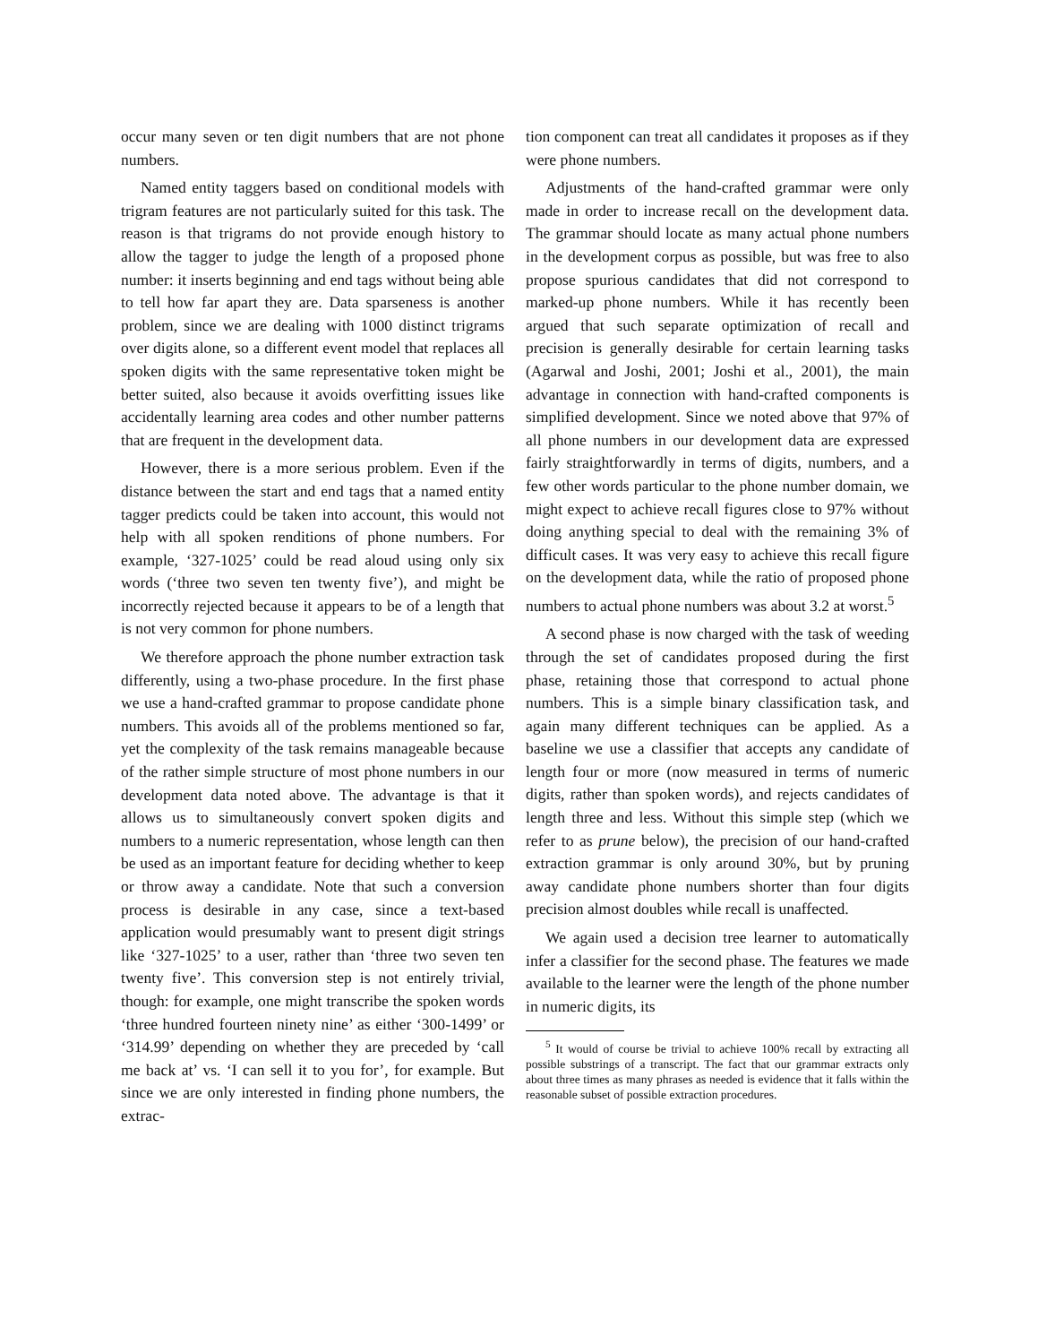occur many seven or ten digit numbers that are not phone numbers.
Named entity taggers based on conditional models with trigram features are not particularly suited for this task. The reason is that trigrams do not provide enough history to allow the tagger to judge the length of a proposed phone number: it inserts beginning and end tags without being able to tell how far apart they are. Data sparseness is another problem, since we are dealing with 1000 distinct trigrams over digits alone, so a different event model that replaces all spoken digits with the same representative token might be better suited, also because it avoids overfitting issues like accidentally learning area codes and other number patterns that are frequent in the development data.
However, there is a more serious problem. Even if the distance between the start and end tags that a named entity tagger predicts could be taken into account, this would not help with all spoken renditions of phone numbers. For example, ‘327-1025’ could be read aloud using only six words (‘three two seven ten twenty five’), and might be incorrectly rejected because it appears to be of a length that is not very common for phone numbers.
We therefore approach the phone number extraction task differently, using a two-phase procedure. In the first phase we use a hand-crafted grammar to propose candidate phone numbers. This avoids all of the problems mentioned so far, yet the complexity of the task remains manageable because of the rather simple structure of most phone numbers in our development data noted above. The advantage is that it allows us to simultaneously convert spoken digits and numbers to a numeric representation, whose length can then be used as an important feature for deciding whether to keep or throw away a candidate. Note that such a conversion process is desirable in any case, since a text-based application would presumably want to present digit strings like ‘327-1025’ to a user, rather than ‘three two seven ten twenty five’. This conversion step is not entirely trivial, though: for example, one might transcribe the spoken words ‘three hundred fourteen ninety nine’ as either ‘300-1499’ or ‘314.99’ depending on whether they are preceded by ‘call me back at’ vs. ‘I can sell it to you for’, for example. But since we are only interested in finding phone numbers, the extrac-
tion component can treat all candidates it proposes as if they were phone numbers.
Adjustments of the hand-crafted grammar were only made in order to increase recall on the development data. The grammar should locate as many actual phone numbers in the development corpus as possible, but was free to also propose spurious candidates that did not correspond to marked-up phone numbers. While it has recently been argued that such separate optimization of recall and precision is generally desirable for certain learning tasks (Agarwal and Joshi, 2001; Joshi et al., 2001), the main advantage in connection with hand-crafted components is simplified development. Since we noted above that 97% of all phone numbers in our development data are expressed fairly straightforwardly in terms of digits, numbers, and a few other words particular to the phone number domain, we might expect to achieve recall figures close to 97% without doing anything special to deal with the remaining 3% of difficult cases. It was very easy to achieve this recall figure on the development data, while the ratio of proposed phone numbers to actual phone numbers was about 3.2 at worst.<sup>5</sup>
A second phase is now charged with the task of weeding through the set of candidates proposed during the first phase, retaining those that correspond to actual phone numbers. This is a simple binary classification task, and again many different techniques can be applied. As a baseline we use a classifier that accepts any candidate of length four or more (now measured in terms of numeric digits, rather than spoken words), and rejects candidates of length three and less. Without this simple step (which we refer to as prune below), the precision of our hand-crafted extraction grammar is only around 30%, but by pruning away candidate phone numbers shorter than four digits precision almost doubles while recall is unaffected.
We again used a decision tree learner to automatically infer a classifier for the second phase. The features we made available to the learner were the length of the phone number in numeric digits, its
<sup>5</sup> It would of course be trivial to achieve 100% recall by extracting all possible substrings of a transcript. The fact that our grammar extracts only about three times as many phrases as needed is evidence that it falls within the reasonable subset of possible extraction procedures.